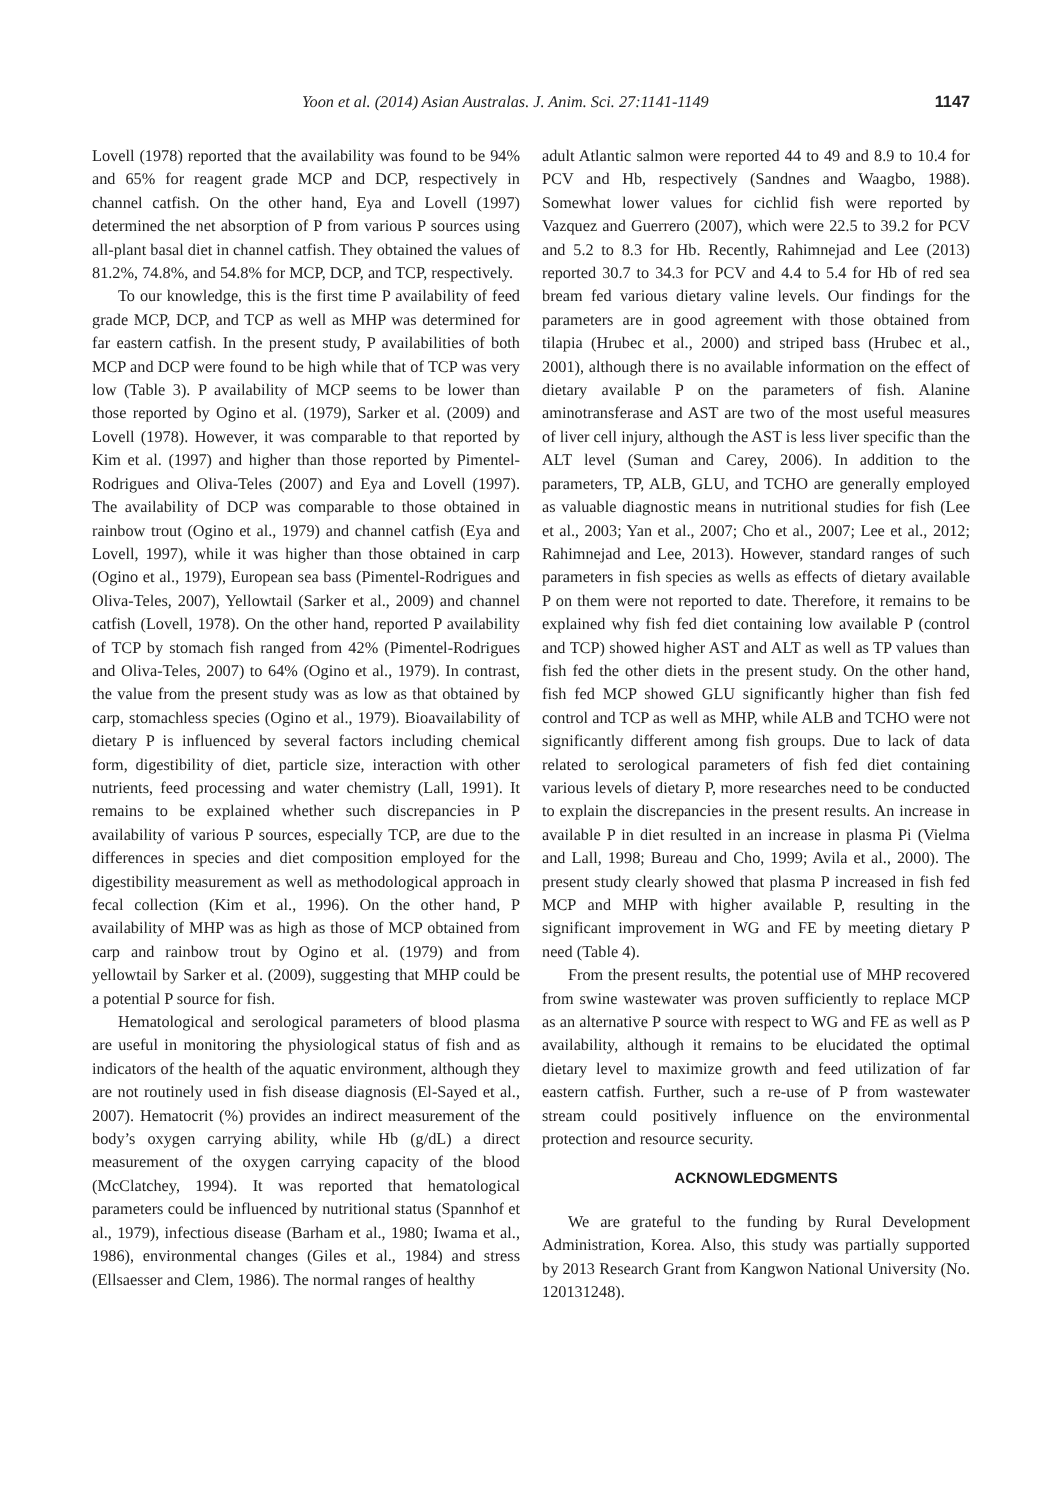Yoon et al. (2014) Asian Australas. J. Anim. Sci. 27:1141-1149 1147
Lovell (1978) reported that the availability was found to be 94% and 65% for reagent grade MCP and DCP, respectively in channel catfish. On the other hand, Eya and Lovell (1997) determined the net absorption of P from various P sources using all-plant basal diet in channel catfish. They obtained the values of 81.2%, 74.8%, and 54.8% for MCP, DCP, and TCP, respectively.
To our knowledge, this is the first time P availability of feed grade MCP, DCP, and TCP as well as MHP was determined for far eastern catfish. In the present study, P availabilities of both MCP and DCP were found to be high while that of TCP was very low (Table 3). P availability of MCP seems to be lower than those reported by Ogino et al. (1979), Sarker et al. (2009) and Lovell (1978). However, it was comparable to that reported by Kim et al. (1997) and higher than those reported by Pimentel-Rodrigues and Oliva-Teles (2007) and Eya and Lovell (1997). The availability of DCP was comparable to those obtained in rainbow trout (Ogino et al., 1979) and channel catfish (Eya and Lovell, 1997), while it was higher than those obtained in carp (Ogino et al., 1979), European sea bass (Pimentel-Rodrigues and Oliva-Teles, 2007), Yellowtail (Sarker et al., 2009) and channel catfish (Lovell, 1978). On the other hand, reported P availability of TCP by stomach fish ranged from 42% (Pimentel-Rodrigues and Oliva-Teles, 2007) to 64% (Ogino et al., 1979). In contrast, the value from the present study was as low as that obtained by carp, stomachless species (Ogino et al., 1979). Bioavailability of dietary P is influenced by several factors including chemical form, digestibility of diet, particle size, interaction with other nutrients, feed processing and water chemistry (Lall, 1991). It remains to be explained whether such discrepancies in P availability of various P sources, especially TCP, are due to the differences in species and diet composition employed for the digestibility measurement as well as methodological approach in fecal collection (Kim et al., 1996). On the other hand, P availability of MHP was as high as those of MCP obtained from carp and rainbow trout by Ogino et al. (1979) and from yellowtail by Sarker et al. (2009), suggesting that MHP could be a potential P source for fish.
Hematological and serological parameters of blood plasma are useful in monitoring the physiological status of fish and as indicators of the health of the aquatic environment, although they are not routinely used in fish disease diagnosis (El-Sayed et al., 2007). Hematocrit (%) provides an indirect measurement of the body’s oxygen carrying ability, while Hb (g/dL) a direct measurement of the oxygen carrying capacity of the blood (McClatchey, 1994). It was reported that hematological parameters could be influenced by nutritional status (Spannhof et al., 1979), infectious disease (Barham et al., 1980; Iwama et al., 1986), environmental changes (Giles et al., 1984) and stress (Ellsaesser and Clem, 1986). The normal ranges of healthy
adult Atlantic salmon were reported 44 to 49 and 8.9 to 10.4 for PCV and Hb, respectively (Sandnes and Waagbo, 1988). Somewhat lower values for cichlid fish were reported by Vazquez and Guerrero (2007), which were 22.5 to 39.2 for PCV and 5.2 to 8.3 for Hb. Recently, Rahimnejad and Lee (2013) reported 30.7 to 34.3 for PCV and 4.4 to 5.4 for Hb of red sea bream fed various dietary valine levels. Our findings for the parameters are in good agreement with those obtained from tilapia (Hrubec et al., 2000) and striped bass (Hrubec et al., 2001), although there is no available information on the effect of dietary available P on the parameters of fish. Alanine aminotransferase and AST are two of the most useful measures of liver cell injury, although the AST is less liver specific than the ALT level (Suman and Carey, 2006). In addition to the parameters, TP, ALB, GLU, and TCHO are generally employed as valuable diagnostic means in nutritional studies for fish (Lee et al., 2003; Yan et al., 2007; Cho et al., 2007; Lee et al., 2012; Rahimnejad and Lee, 2013). However, standard ranges of such parameters in fish species as wells as effects of dietary available P on them were not reported to date. Therefore, it remains to be explained why fish fed diet containing low available P (control and TCP) showed higher AST and ALT as well as TP values than fish fed the other diets in the present study. On the other hand, fish fed MCP showed GLU significantly higher than fish fed control and TCP as well as MHP, while ALB and TCHO were not significantly different among fish groups. Due to lack of data related to serological parameters of fish fed diet containing various levels of dietary P, more researches need to be conducted to explain the discrepancies in the present results. An increase in available P in diet resulted in an increase in plasma Pi (Vielma and Lall, 1998; Bureau and Cho, 1999; Avila et al., 2000). The present study clearly showed that plasma P increased in fish fed MCP and MHP with higher available P, resulting in the significant improvement in WG and FE by meeting dietary P need (Table 4).
From the present results, the potential use of MHP recovered from swine wastewater was proven sufficiently to replace MCP as an alternative P source with respect to WG and FE as well as P availability, although it remains to be elucidated the optimal dietary level to maximize growth and feed utilization of far eastern catfish. Further, such a re-use of P from wastewater stream could positively influence on the environmental protection and resource security.
ACKNOWLEDGMENTS
We are grateful to the funding by Rural Development Administration, Korea. Also, this study was partially supported by 2013 Research Grant from Kangwon National University (No. 120131248).